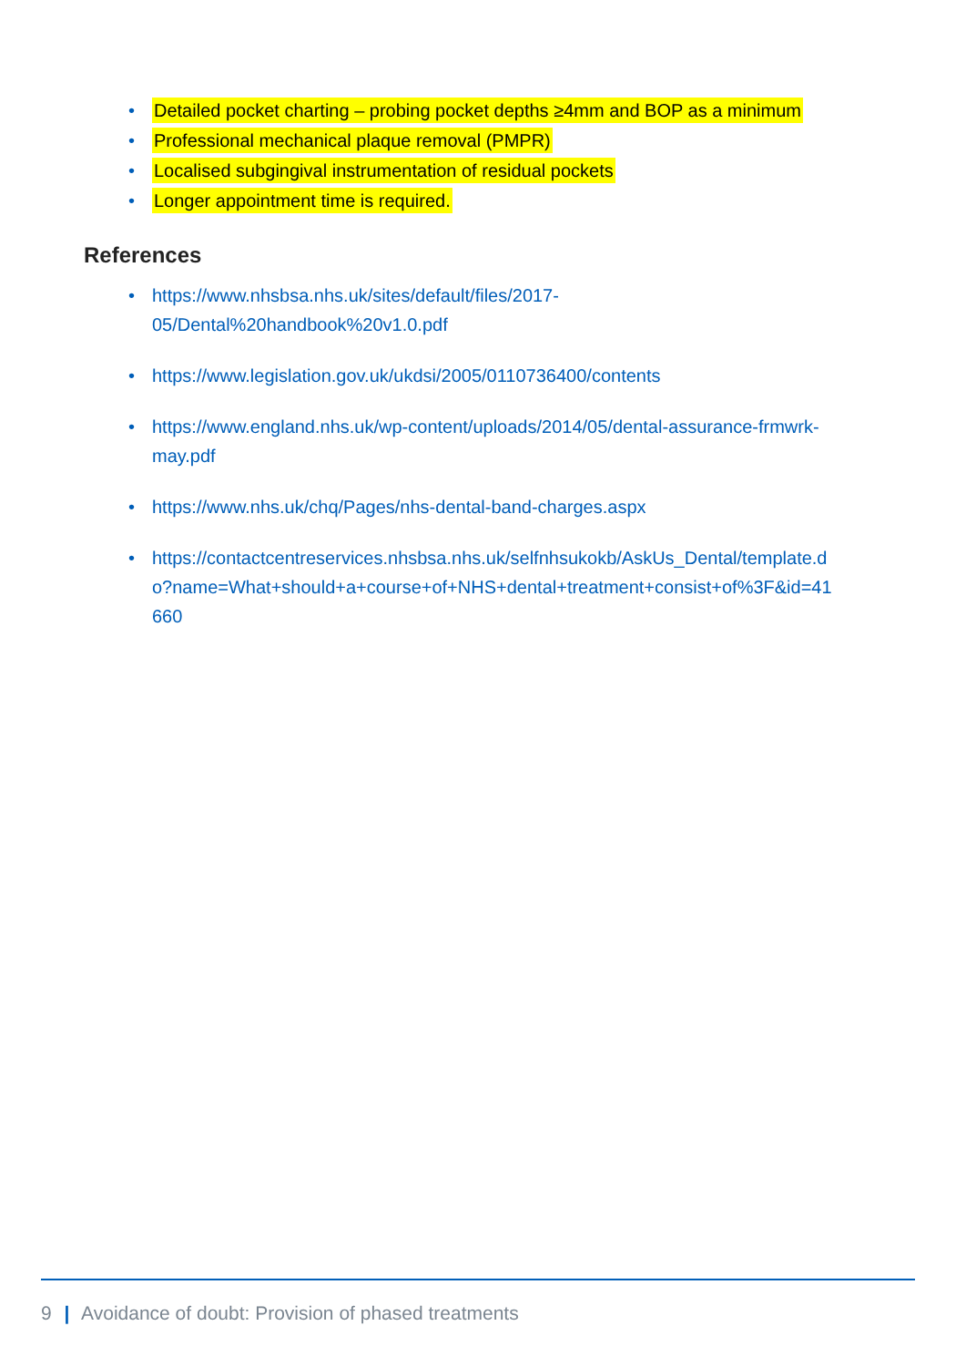• Detailed pocket charting – probing pocket depths ≥4mm and BOP as a minimum
• Professional mechanical plaque removal (PMPR)
• Localised subgingival instrumentation of residual pockets
• Longer appointment time is required.
References
• https://www.nhsbsa.nhs.uk/sites/default/files/2017-
05/Dental%20handbook%20v1.0.pdf
• https://www.legislation.gov.uk/ukdsi/2005/0110736400/contents
• https://www.england.nhs.uk/wp-content/uploads/2014/05/dental-assurance-frmwrk-
may.pdf
• https://www.nhs.uk/chq/Pages/nhs-dental-band-charges.aspx
• https://contactcentreservices.nhsbsa.nhs.uk/selfnhsukokb/AskUs_Dental/template.d
o?name=What+should+a+course+of+NHS+dental+treatment+consist+of%3F&id=41
660
9 | Avoidance of doubt: Provision of phased treatments